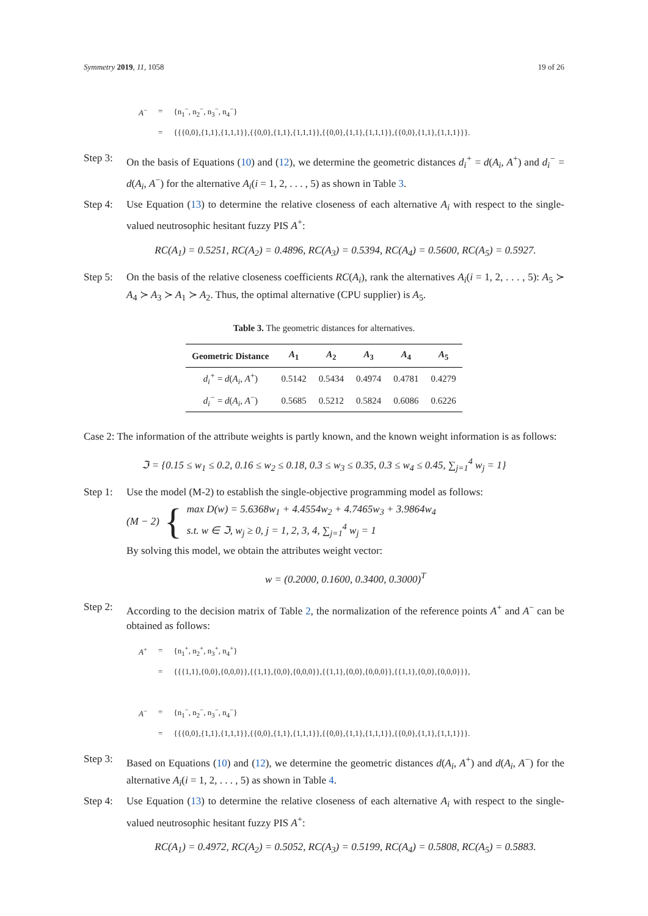Symmetry 2019, 11, 1058 19 of 26
| A<sup>−</sup> | = | {n<sub>1</sub><sup>−</sup>, n<sub>2</sub><sup>−</sup>, n<sub>3</sub><sup>−</sup>, n<sub>4</sub><sup>−</sup>} |
| | = | {{{0,0},{1,1},{1,1,1}},{{0,0},{1,1},{1,1,1}},{{0,0},{1,1},{1,1,1}},{{0,0},{1,1},{1,1,1}}}. |
Step 3:
On the basis of Equations (10) and (12), we determine the geometric distances d<sub>i</sub><sup>+</sup> = d(A<sub>i</sub>, A<sup>+</sup>) and d<sub>i</sub><sup>−</sup> = d(A<sub>i</sub>, A<sup>−</sup>) for the alternative A<sub>i</sub>(i = 1, 2, . . . , 5) as shown in Table 3.
Step 4:
Use Equation (13) to determine the relative closeness of each alternative A<sub>i</sub> with respect to the single-valued neutrosophic hesitant fuzzy PIS A<sup>+</sup>:
RC(A<sub>1</sub>) = 0.5251, RC(A<sub>2</sub>) = 0.4896, RC(A<sub>3</sub>) = 0.5394, RC(A<sub>4</sub>) = 0.5600, RC(A<sub>5</sub>) = 0.5927.
Step 5:
On the basis of the relative closeness coefficients RC(A<sub>i</sub>), rank the alternatives A<sub>i</sub>(i = 1, 2, . . . , 5): A<sub>5</sub> ≻ A<sub>4</sub> ≻ A<sub>3</sub> ≻ A<sub>1</sub> ≻ A<sub>2</sub>. Thus, the optimal alternative (CPU supplier) is A<sub>5</sub>.
Table 3. The geometric distances for alternatives.
| Geometric Distance | A<sub>1</sub> | A<sub>2</sub> | A<sub>3</sub> | A<sub>4</sub> | A<sub>5</sub> |
| --- | --- | --- | --- | --- | --- |
| d<sub>i</sub><sup>+</sup> = d ( A<sub>i</sub> , A<sup>+</sup>) | 0.5142 | 0.5434 | 0.4974 | 0.4781 | 0.4279 |
| d<sub>i</sub><sup>−</sup> = d ( A<sub>i</sub> , A<sup>−</sup>) | 0.5685 | 0.5212 | 0.5824 | 0.6086 | 0.6226 |
Case 2: The information of the attribute weights is partly known, and the known weight information is as follows:
ℑ = {0.15 ≤ w<sub>1</sub> ≤ 0.2, 0.16 ≤ w<sub>2</sub> ≤ 0.18, 0.3 ≤ w<sub>3</sub> ≤ 0.35, 0.3 ≤ w<sub>4</sub> ≤ 0.45, ∑<sub>j=1</sub><sup>4</sup> w<sub>j</sub> = 1}
Step 1:
Use the model (M-2) to establish the single-objective programming model as follows:
(M − 2) {
max D(w) = 5.6368w<sub>1</sub> + 4.4554w<sub>2</sub> + 4.7465w<sub>3</sub> + 3.9864w<sub>4</sub>
s.t. w ∈ ℑ, w<sub>j</sub> ≥ 0, j = 1, 2, 3, 4, ∑<sub>j=1</sub><sup>4</sup> w<sub>j</sub> = 1
By solving this model, we obtain the attributes weight vector:
w = (0.2000, 0.1600, 0.3400, 0.3000)<sup>T</sup>
Step 2:
According to the decision matrix of Table 2, the normalization of the reference points A<sup>+</sup> and A<sup>−</sup> can be obtained as follows:
| A<sup>+</sup> | = | {n<sub>1</sub><sup>+</sup>, n<sub>2</sub><sup>+</sup>, n<sub>3</sub><sup>+</sup>, n<sub>4</sub><sup>+</sup>} |
| | = | {{{1,1},{0,0},{0,0,0}},{{1,1},{0,0},{0,0,0}},{{1,1},{0,0},{0,0,0}},{{1,1},{0,0},{0,0,0}}}, |
| A<sup>−</sup> | = | {n<sub>1</sub><sup>−</sup>, n<sub>2</sub><sup>−</sup>, n<sub>3</sub><sup>−</sup>, n<sub>4</sub><sup>−</sup>} |
| | = | {{{0,0},{1,1},{1,1,1}},{{0,0},{1,1},{1,1,1}},{{0,0},{1,1},{1,1,1}},{{0,0},{1,1},{1,1,1}}}. |
Step 3:
Based on Equations (10) and (12), we determine the geometric distances d(A<sub>i</sub>, A<sup>+</sup>) and d(A<sub>i</sub>, A<sup>−</sup>) for the alternative A<sub>i</sub>(i = 1, 2, . . . , 5) as shown in Table 4.
Step 4:
Use Equation (13) to determine the relative closeness of each alternative A<sub>i</sub> with respect to the single-valued neutrosophic hesitant fuzzy PIS A<sup>+</sup>:
RC(A<sub>1</sub>) = 0.4972, RC(A<sub>2</sub>) = 0.5052, RC(A<sub>3</sub>) = 0.5199, RC(A<sub>4</sub>) = 0.5808, RC(A<sub>5</sub>) = 0.5883.